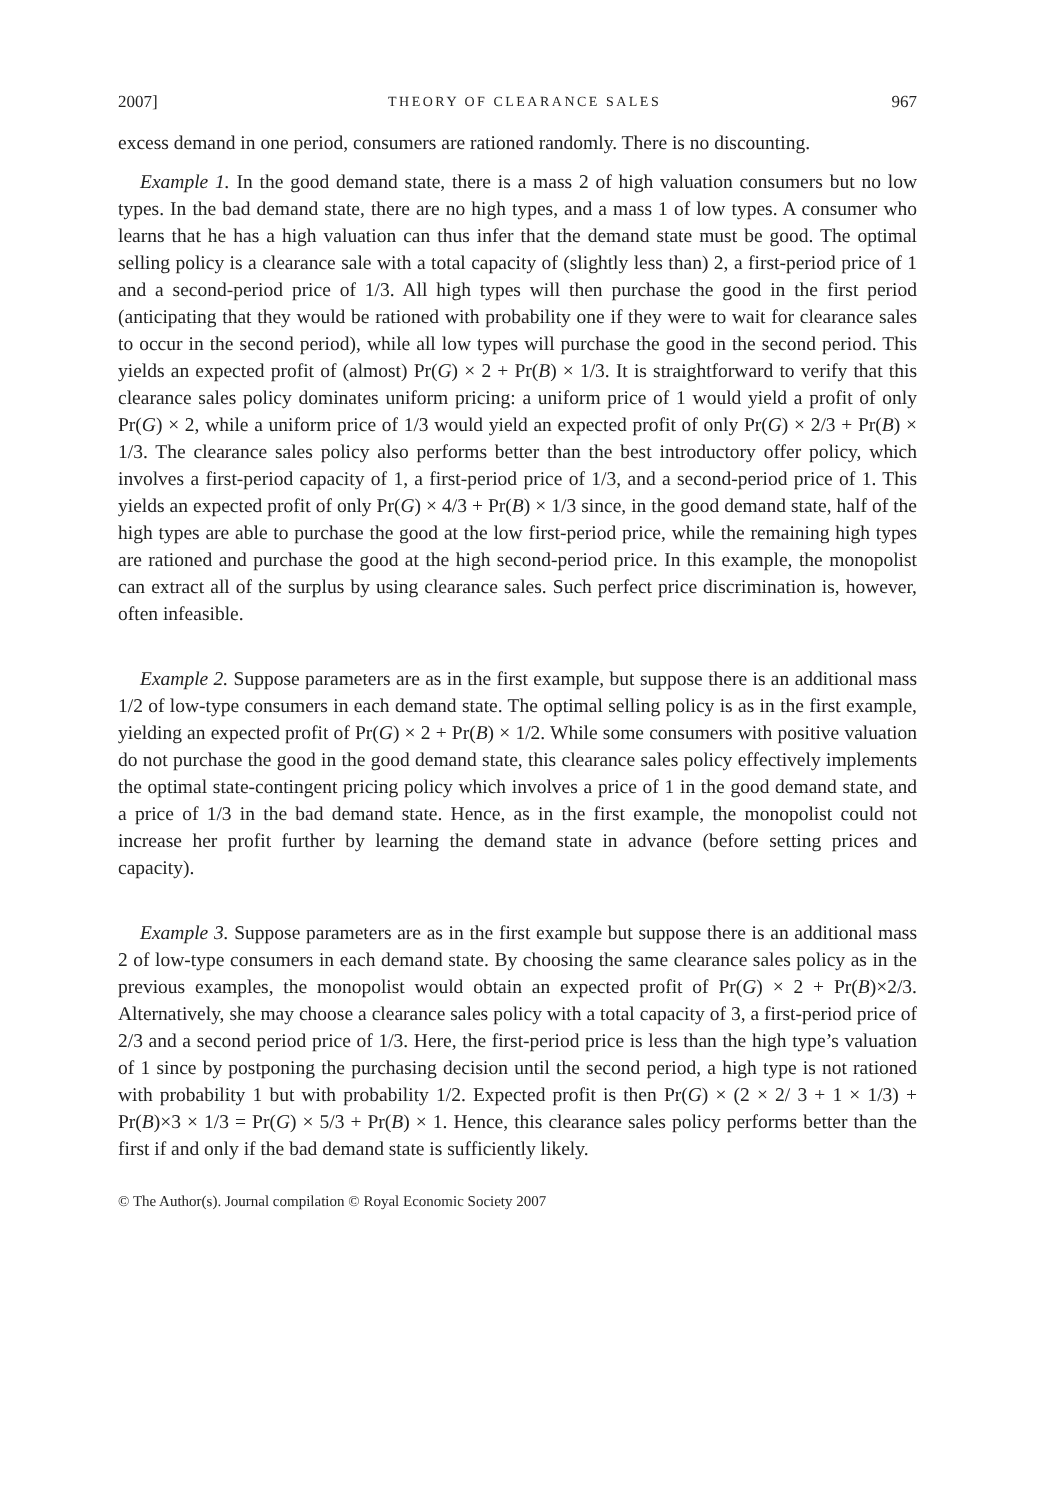2007] THEORY OF CLEARANCE SALES 967
excess demand in one period, consumers are rationed randomly. There is no discounting.
Example 1. In the good demand state, there is a mass 2 of high valuation consumers but no low types. In the bad demand state, there are no high types, and a mass 1 of low types. A consumer who learns that he has a high valuation can thus infer that the demand state must be good. The optimal selling policy is a clearance sale with a total capacity of (slightly less than) 2, a first-period price of 1 and a second-period price of 1/3. All high types will then purchase the good in the first period (anticipating that they would be rationed with probability one if they were to wait for clearance sales to occur in the second period), while all low types will purchase the good in the second period. This yields an expected profit of (almost) Pr(G) × 2 + Pr(B) × 1/3. It is straightforward to verify that this clearance sales policy dominates uniform pricing: a uniform price of 1 would yield a profit of only Pr(G) × 2, while a uniform price of 1/3 would yield an expected profit of only Pr(G) × 2/3 + Pr(B) × 1/3. The clearance sales policy also performs better than the best introductory offer policy, which involves a first-period capacity of 1, a first-period price of 1/3, and a second-period price of 1. This yields an expected profit of only Pr(G) × 4/3 + Pr(B) × 1/3 since, in the good demand state, half of the high types are able to purchase the good at the low first-period price, while the remaining high types are rationed and purchase the good at the high second-period price. In this example, the monopolist can extract all of the surplus by using clearance sales. Such perfect price discrimination is, however, often infeasible.
Example 2. Suppose parameters are as in the first example, but suppose there is an additional mass 1/2 of low-type consumers in each demand state. The optimal selling policy is as in the first example, yielding an expected profit of Pr(G) × 2 + Pr(B) × 1/2. While some consumers with positive valuation do not purchase the good in the good demand state, this clearance sales policy effectively implements the optimal state-contingent pricing policy which involves a price of 1 in the good demand state, and a price of 1/3 in the bad demand state. Hence, as in the first example, the monopolist could not increase her profit further by learning the demand state in advance (before setting prices and capacity).
Example 3. Suppose parameters are as in the first example but suppose there is an additional mass 2 of low-type consumers in each demand state. By choosing the same clearance sales policy as in the previous examples, the monopolist would obtain an expected profit of Pr(G) × 2 + Pr(B)×2/3. Alternatively, she may choose a clearance sales policy with a total capacity of 3, a first-period price of 2/3 and a second period price of 1/3. Here, the first-period price is less than the high type’s valuation of 1 since by postponing the purchasing decision until the second period, a high type is not rationed with probability 1 but with probability 1/2. Expected profit is then Pr(G) × (2 × 2/ 3 + 1 × 1/3) + Pr(B)×3 × 1/3 = Pr(G) × 5/3 + Pr(B) × 1. Hence, this clearance sales policy performs better than the first if and only if the bad demand state is sufficiently likely.
© The Author(s). Journal compilation © Royal Economic Society 2007